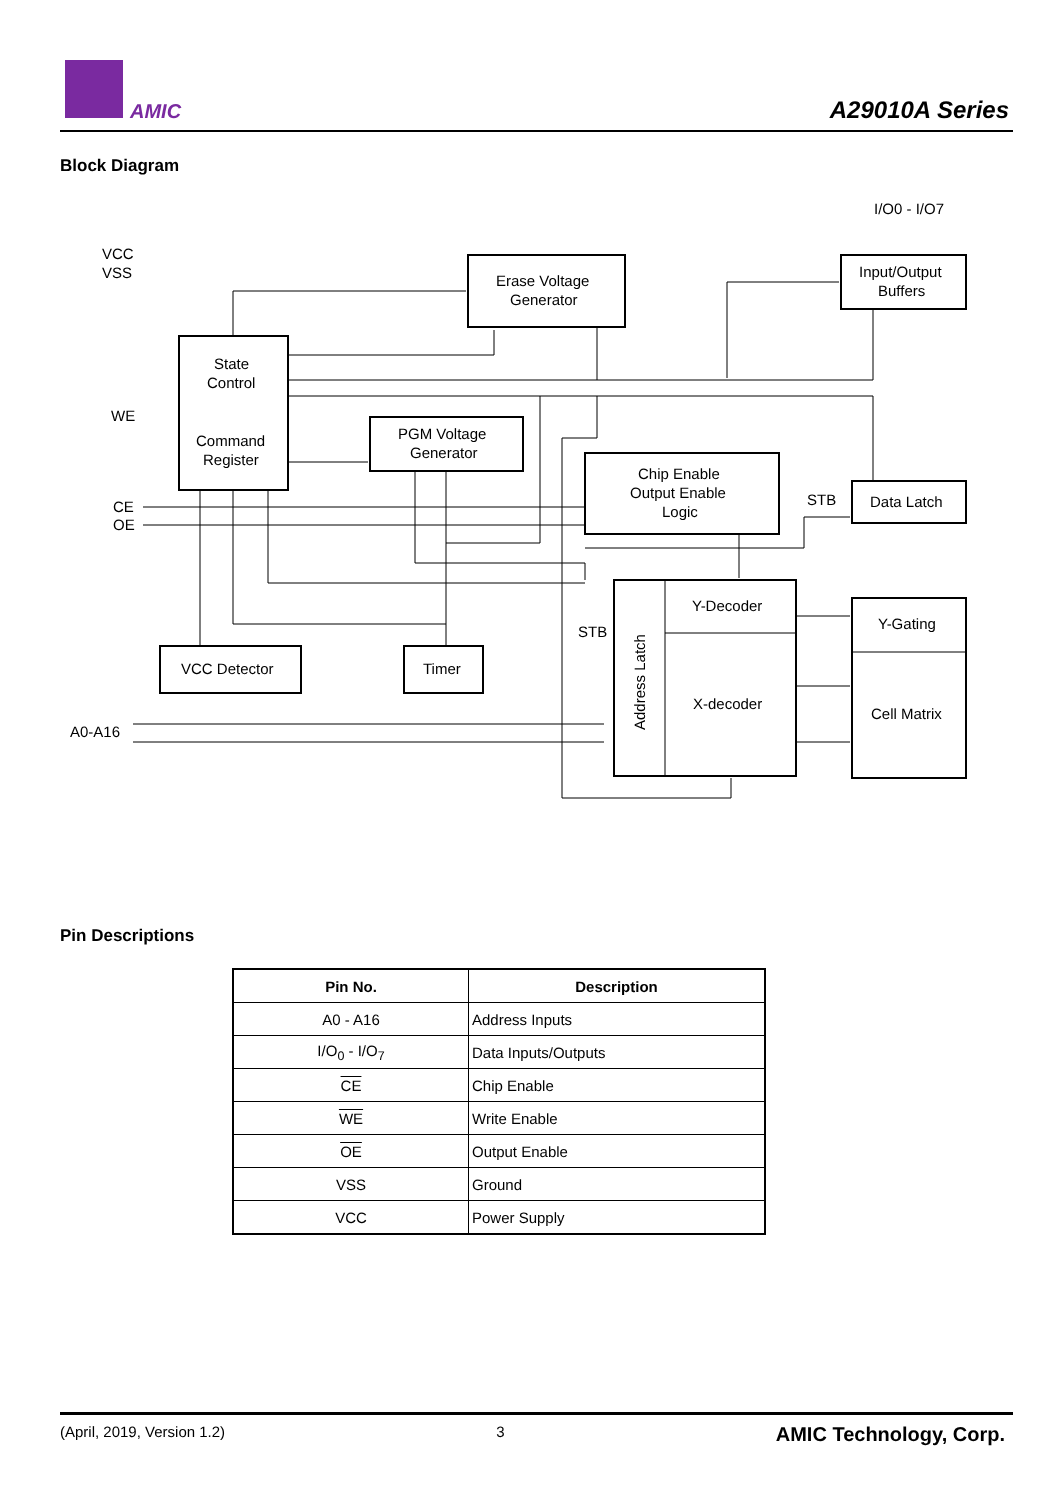AMIC A29010A Series
Block Diagram
VCC
VSS
WE
CE
OE
A0-A16
I/O0 - I/O7
Erase Voltage
Generator
Input/Output
Buffers
State
Control
Command
Register
PGM Voltage
Generator
Chip Enable
Output Enable
Logic
STB
Data Latch
Y-Decoder
X-decoder
Y-Gating
Cell Matrix
STB
VCC Detector
Timer
Address Latch
Pin Descriptions
| Pin No. | Description |
| --- | --- |
| A0 - A16 | Address Inputs |
| I/O<sub>0</sub> - I/O<sub>7</sub> | Data Inputs/Outputs |
| CE | Chip Enable |
| WE | Write Enable |
| OE | Output Enable |
| VSS | Ground |
| VCC | Power Supply |
(April, 2019, Version 1.2) 3 AMIC Technology, Corp.